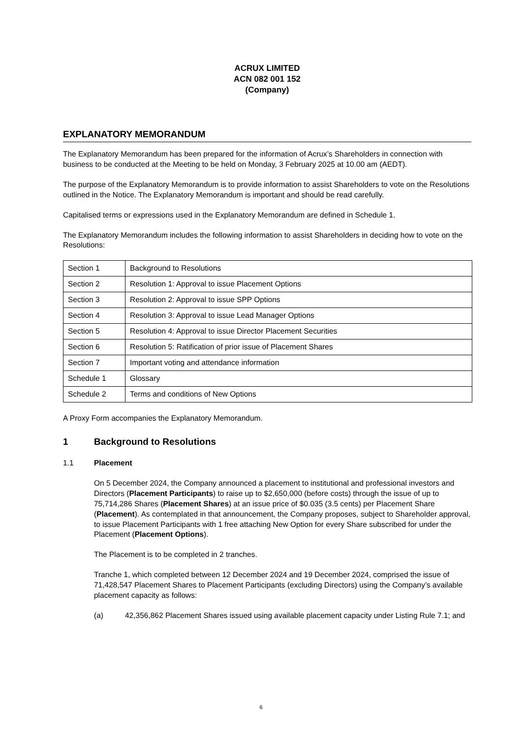ACRUX LIMITED
ACN 082 001 152
(Company)
EXPLANATORY MEMORANDUM
The Explanatory Memorandum has been prepared for the information of Acrux’s Shareholders in connection with business to be conducted at the Meeting to be held on Monday, 3 February 2025 at 10.00 am (AEDT).
The purpose of the Explanatory Memorandum is to provide information to assist Shareholders to vote on the Resolutions outlined in the Notice. The Explanatory Memorandum is important and should be read carefully.
Capitalised terms or expressions used in the Explanatory Memorandum are defined in Schedule 1.
The Explanatory Memorandum includes the following information to assist Shareholders in deciding how to vote on the Resolutions:
| Section 1 | Background to Resolutions |
| Section 2 | Resolution 1: Approval to issue Placement Options |
| Section 3 | Resolution 2: Approval to issue SPP Options |
| Section 4 | Resolution 3: Approval to issue Lead Manager Options |
| Section 5 | Resolution 4: Approval to issue Director Placement Securities |
| Section 6 | Resolution 5: Ratification of prior issue of Placement Shares |
| Section 7 | Important voting and attendance information |
| Schedule 1 | Glossary |
| Schedule 2 | Terms and conditions of New Options |
A Proxy Form accompanies the Explanatory Memorandum.
1 Background to Resolutions
1.1 Placement
On 5 December 2024, the Company announced a placement to institutional and professional investors and Directors (Placement Participants) to raise up to $2,650,000 (before costs) through the issue of up to 75,714,286 Shares (Placement Shares) at an issue price of $0.035 (3.5 cents) per Placement Share (Placement). As contemplated in that announcement, the Company proposes, subject to Shareholder approval, to issue Placement Participants with 1 free attaching New Option for every Share subscribed for under the Placement (Placement Options).
The Placement is to be completed in 2 tranches.
Tranche 1, which completed between 12 December 2024 and 19 December 2024, comprised the issue of 71,428,547 Placement Shares to Placement Participants (excluding Directors) using the Company’s available placement capacity as follows:
(a) 42,356,862 Placement Shares issued using available placement capacity under Listing Rule 7.1; and
6